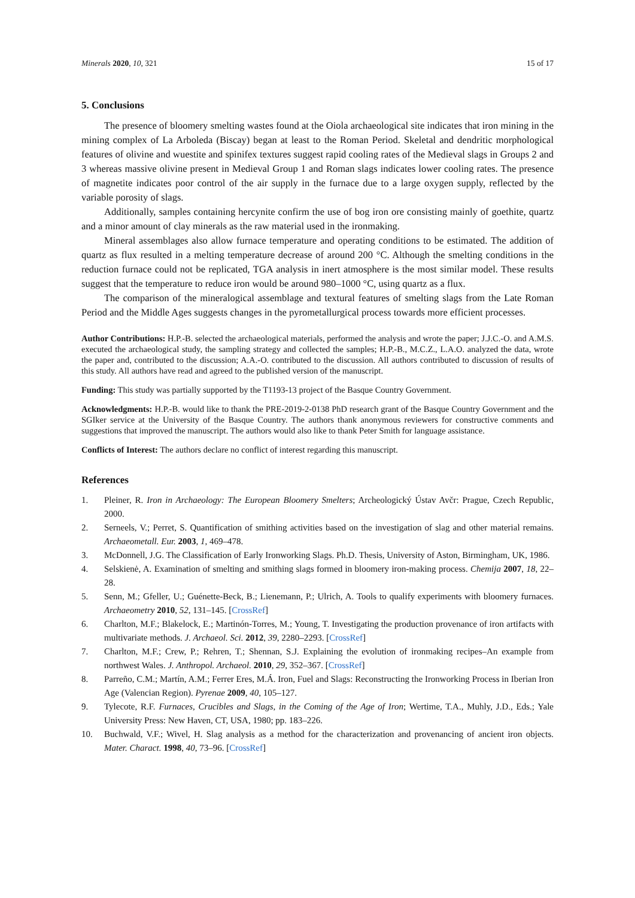Minerals 2020, 10, 321 15 of 17
5. Conclusions
The presence of bloomery smelting wastes found at the Oiola archaeological site indicates that iron mining in the mining complex of La Arboleda (Biscay) began at least to the Roman Period. Skeletal and dendritic morphological features of olivine and wuestite and spinifex textures suggest rapid cooling rates of the Medieval slags in Groups 2 and 3 whereas massive olivine present in Medieval Group 1 and Roman slags indicates lower cooling rates. The presence of magnetite indicates poor control of the air supply in the furnace due to a large oxygen supply, reflected by the variable porosity of slags.
Additionally, samples containing hercynite confirm the use of bog iron ore consisting mainly of goethite, quartz and a minor amount of clay minerals as the raw material used in the ironmaking.
Mineral assemblages also allow furnace temperature and operating conditions to be estimated. The addition of quartz as flux resulted in a melting temperature decrease of around 200 °C. Although the smelting conditions in the reduction furnace could not be replicated, TGA analysis in inert atmosphere is the most similar model. These results suggest that the temperature to reduce iron would be around 980–1000 °C, using quartz as a flux.
The comparison of the mineralogical assemblage and textural features of smelting slags from the Late Roman Period and the Middle Ages suggests changes in the pyrometallurgical process towards more efficient processes.
Author Contributions: H.P.-B. selected the archaeological materials, performed the analysis and wrote the paper; J.J.C.-O. and A.M.S. executed the archaeological study, the sampling strategy and collected the samples; H.P.-B., M.C.Z., L.A.O. analyzed the data, wrote the paper and, contributed to the discussion; A.A.-O. contributed to the discussion. All authors contributed to discussion of results of this study. All authors have read and agreed to the published version of the manuscript.
Funding: This study was partially supported by the T1193-13 project of the Basque Country Government.
Acknowledgments: H.P.-B. would like to thank the PRE-2019-2-0138 PhD research grant of the Basque Country Government and the SGIker service at the University of the Basque Country. The authors thank anonymous reviewers for constructive comments and suggestions that improved the manuscript. The authors would also like to thank Peter Smith for language assistance.
Conflicts of Interest: The authors declare no conflict of interest regarding this manuscript.
References
1. Pleiner, R. Iron in Archaeology: The European Bloomery Smelters; Archeologický Ústav Avčr: Prague, Czech Republic, 2000.
2. Serneels, V.; Perret, S. Quantification of smithing activities based on the investigation of slag and other material remains. Archaeometall. Eur. 2003, 1, 469–478.
3. McDonnell, J.G. The Classification of Early Ironworking Slags. Ph.D. Thesis, University of Aston, Birmingham, UK, 1986.
4. Selskienė, A. Examination of smelting and smithing slags formed in bloomery iron-making process. Chemija 2007, 18, 22–28.
5. Senn, M.; Gfeller, U.; Guénette-Beck, B.; Lienemann, P.; Ulrich, A. Tools to qualify experiments with bloomery furnaces. Archaeometry 2010, 52, 131–145. [CrossRef]
6. Charlton, M.F.; Blakelock, E.; Martinón-Torres, M.; Young, T. Investigating the production provenance of iron artifacts with multivariate methods. J. Archaeol. Sci. 2012, 39, 2280–2293. [CrossRef]
7. Charlton, M.F.; Crew, P.; Rehren, T.; Shennan, S.J. Explaining the evolution of ironmaking recipes–An example from northwest Wales. J. Anthropol. Archaeol. 2010, 29, 352–367. [CrossRef]
8. Parreño, C.M.; Martín, A.M.; Ferrer Eres, M.Á. Iron, Fuel and Slags: Reconstructing the Ironworking Process in Iberian Iron Age (Valencian Region). Pyrenae 2009, 40, 105–127.
9. Tylecote, R.F. Furnaces, Crucibles and Slags, in the Coming of the Age of Iron; Wertime, T.A., Muhly, J.D., Eds.; Yale University Press: New Haven, CT, USA, 1980; pp. 183–226.
10. Buchwald, V.F.; Wivel, H. Slag analysis as a method for the characterization and provenancing of ancient iron objects. Mater. Charact. 1998, 40, 73–96. [CrossRef]